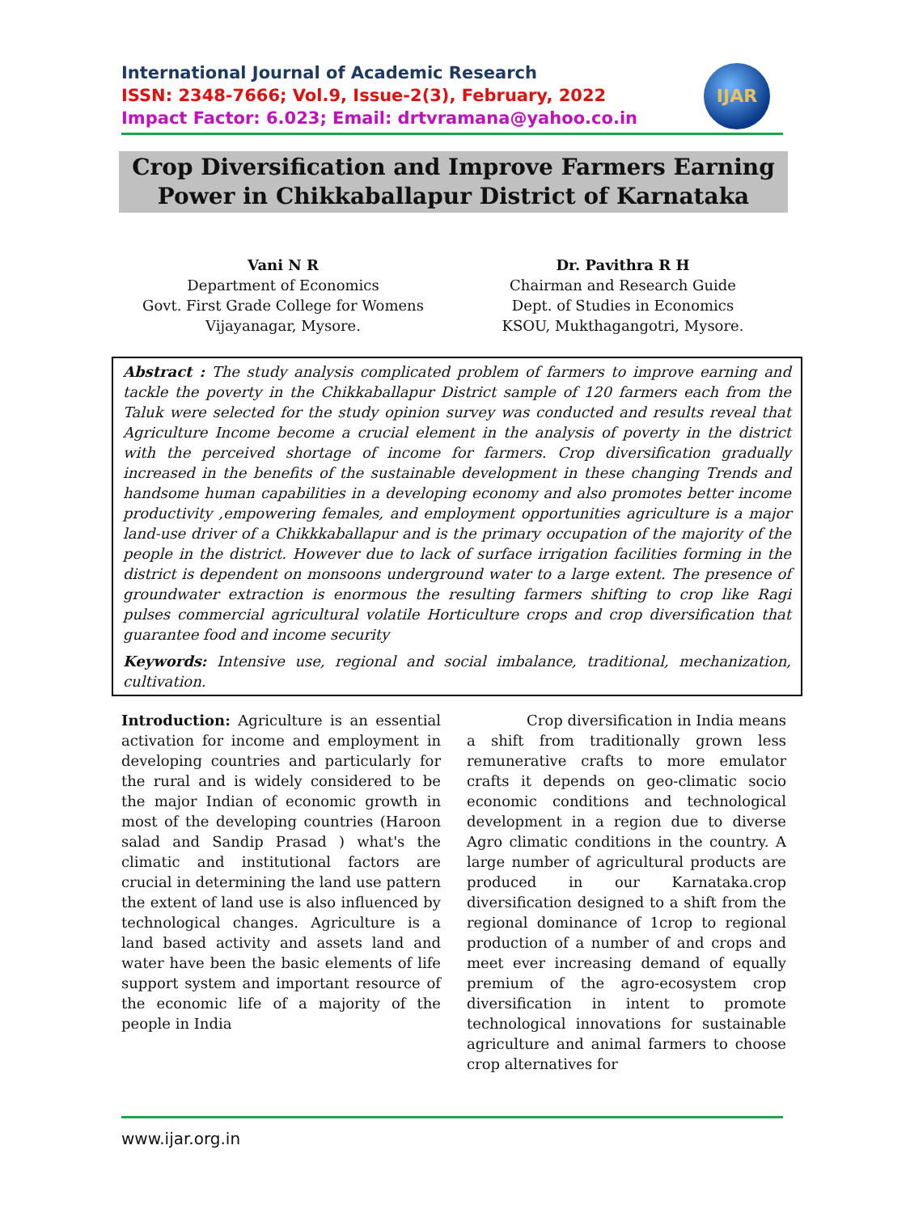International Journal of Academic Research
ISSN: 2348-7666; Vol.9, Issue-2(3), February, 2022
Impact Factor: 6.023; Email: drtvramana@yahoo.co.in
IJAR
Crop Diversification and Improve Farmers Earning
Power in Chikkaballapur District of Karnataka
Vani N R
Department of Economics
Govt. First Grade College for Womens
Vijayanagar, Mysore.
Dr. Pavithra R H
Chairman and Research Guide
Dept. of Studies in Economics
KSOU, Mukthagangotri, Mysore.
Abstract : The study analysis complicated problem of farmers to improve earning and tackle the poverty in the Chikkaballapur District sample of 120 farmers each from the Taluk were selected for the study opinion survey was conducted and results reveal that Agriculture Income become a crucial element in the analysis of poverty in the district with the perceived shortage of income for farmers. Crop diversification gradually increased in the benefits of the sustainable development in these changing Trends and handsome human capabilities in a developing economy and also promotes better income productivity ,empowering females, and employment opportunities agriculture is a major land-use driver of a Chikkkaballapur and is the primary occupation of the majority of the people in the district. However due to lack of surface irrigation facilities forming in the district is dependent on monsoons underground water to a large extent. The presence of groundwater extraction is enormous the resulting farmers shifting to crop like Ragi pulses commercial agricultural volatile Horticulture crops and crop diversification that guarantee food and income security
Keywords: Intensive use, regional and social imbalance, traditional, mechanization, cultivation.
Introduction: Agriculture is an essential activation for income and employment in developing countries and particularly for the rural and is widely considered to be the major Indian of economic growth in most of the developing countries (Haroon salad and Sandip Prasad ) what's the climatic and institutional factors are crucial in determining the land use pattern the extent of land use is also influenced by technological changes. Agriculture is a land based activity and assets land and water have been the basic elements of life support system and important resource of the economic life of a majority of the people in India
Crop diversification in India means a shift from traditionally grown less remunerative crafts to more emulator crafts it depends on geo-climatic socio economic conditions and technological development in a region due to diverse Agro climatic conditions in the country. A large number of agricultural products are produced in our Karnataka.crop diversification designed to a shift from the regional dominance of 1crop to regional production of a number of and crops and meet ever increasing demand of equally premium of the agro-ecosystem crop diversification in intent to promote technological innovations for sustainable agriculture and animal farmers to choose crop alternatives for
www.ijar.org.in